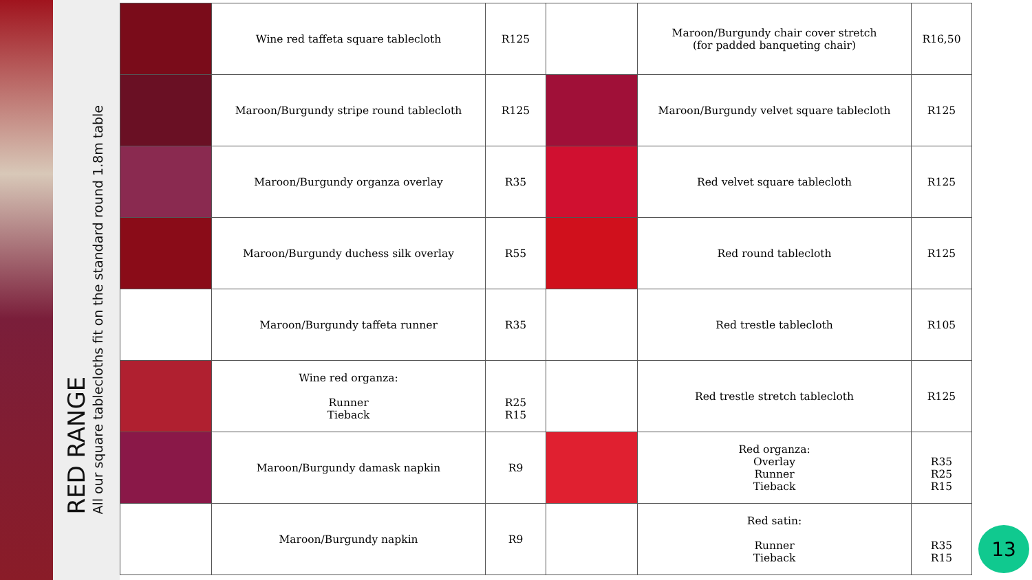RED RANGE
All our square tablecloths fit on the standard round 1.8m table
| | Wine red taffeta square tablecloth | R125 | | Maroon/Burgundy chair cover stretch (for padded banqueting chair) | R16,50 |
| | Maroon/Burgundy stripe round tablecloth | R125 | | Maroon/Burgundy velvet square tablecloth | R125 |
| | Maroon/Burgundy organza overlay | R35 | | Red velvet square tablecloth | R125 |
| | Maroon/Burgundy duchess silk overlay | R55 | | Red round tablecloth | R125 |
| | Maroon/Burgundy taffeta runner | R35 | | Red trestle tablecloth | R105 |
| | Wine red organza: Runner Tieback | R25 R15 | | Red trestle stretch tablecloth | R125 |
| | Maroon/Burgundy damask napkin | R9 | | Red organza: Overlay Runner Tieback | R35 R25 R15 |
| | Maroon/Burgundy napkin | R9 | | Red satin: Runner Tieback | R35 R15 |
13